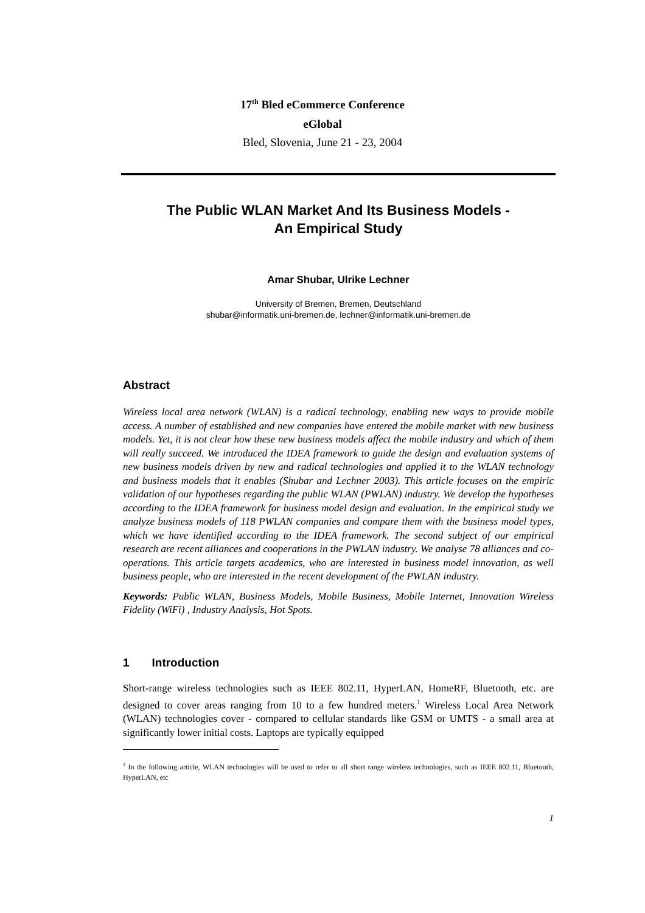17<sup>th</sup> Bled eCommerce Conference
eGlobal
Bled, Slovenia, June 21 - 23, 2004
The Public WLAN Market And Its Business Models -
An Empirical Study
Amar Shubar, Ulrike Lechner
University of Bremen, Bremen, Deutschland
shubar@informatik.uni-bremen.de, lechner@informatik.uni-bremen.de
Abstract
Wireless local area network (WLAN) is a radical technology, enabling new ways to provide mobile access. A number of established and new companies have entered the mobile market with new business models. Yet, it is not clear how these new business models affect the mobile industry and which of them will really succeed. We introduced the IDEA framework to guide the design and evaluation systems of new business models driven by new and radical technologies and applied it to the WLAN technology and business models that it enables (Shubar and Lechner 2003). This article focuses on the empiric validation of our hypotheses regarding the public WLAN (PWLAN) industry. We develop the hypotheses according to the IDEA framework for business model design and evaluation. In the empirical study we analyze business models of 118 PWLAN companies and compare them with the business model types, which we have identified according to the IDEA framework. The second subject of our empirical research are recent alliances and cooperations in the PWLAN industry. We analyse 78 alliances and co-operations. This article targets academics, who are interested in business model innovation, as well business people, who are interested in the recent development of the PWLAN industry.
Keywords: Public WLAN, Business Models, Mobile Business, Mobile Internet, Innovation Wireless Fidelity (WiFi) , Industry Analysis, Hot Spots.
1 Introduction
Short-range wireless technologies such as IEEE 802.11, HyperLAN, HomeRF, Bluetooth, etc. are designed to cover areas ranging from 10 to a few hundred meters.<sup>1</sup> Wireless Local Area Network (WLAN) technologies cover - compared to cellular standards like GSM or UMTS - a small area at significantly lower initial costs. Laptops are typically equipped
<sup>1</sup> In the following article, WLAN technologies will be used to refer to all short range wireless technologies, such as IEEE 802.11, Bluetooth, HyperLAN, etc
1